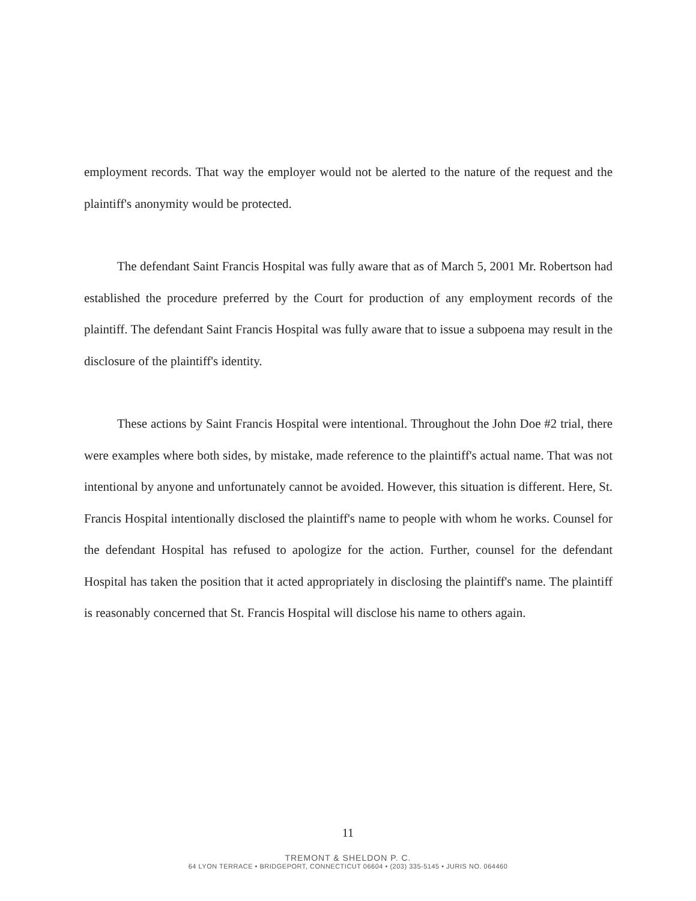employment records. That way the employer would not be alerted to the nature of the request and the plaintiff's anonymity would be protected.
The defendant Saint Francis Hospital was fully aware that as of March 5, 2001 Mr. Robertson had established the procedure preferred by the Court for production of any employment records of the plaintiff. The defendant Saint Francis Hospital was fully aware that to issue a subpoena may result in the disclosure of the plaintiff's identity.
These actions by Saint Francis Hospital were intentional. Throughout the John Doe #2 trial, there were examples where both sides, by mistake, made reference to the plaintiff's actual name. That was not intentional by anyone and unfortunately cannot be avoided. However, this situation is different. Here, St. Francis Hospital intentionally disclosed the plaintiff's name to people with whom he works. Counsel for the defendant Hospital has refused to apologize for the action. Further, counsel for the defendant Hospital has taken the position that it acted appropriately in disclosing the plaintiff's name. The plaintiff is reasonably concerned that St. Francis Hospital will disclose his name to others again.
11
TREMONT & SHELDON P. C.
64 LYON TERRACE • BRIDGEPORT, CONNECTICUT 06604 • (203) 335-5145 • JURIS NO. 064460